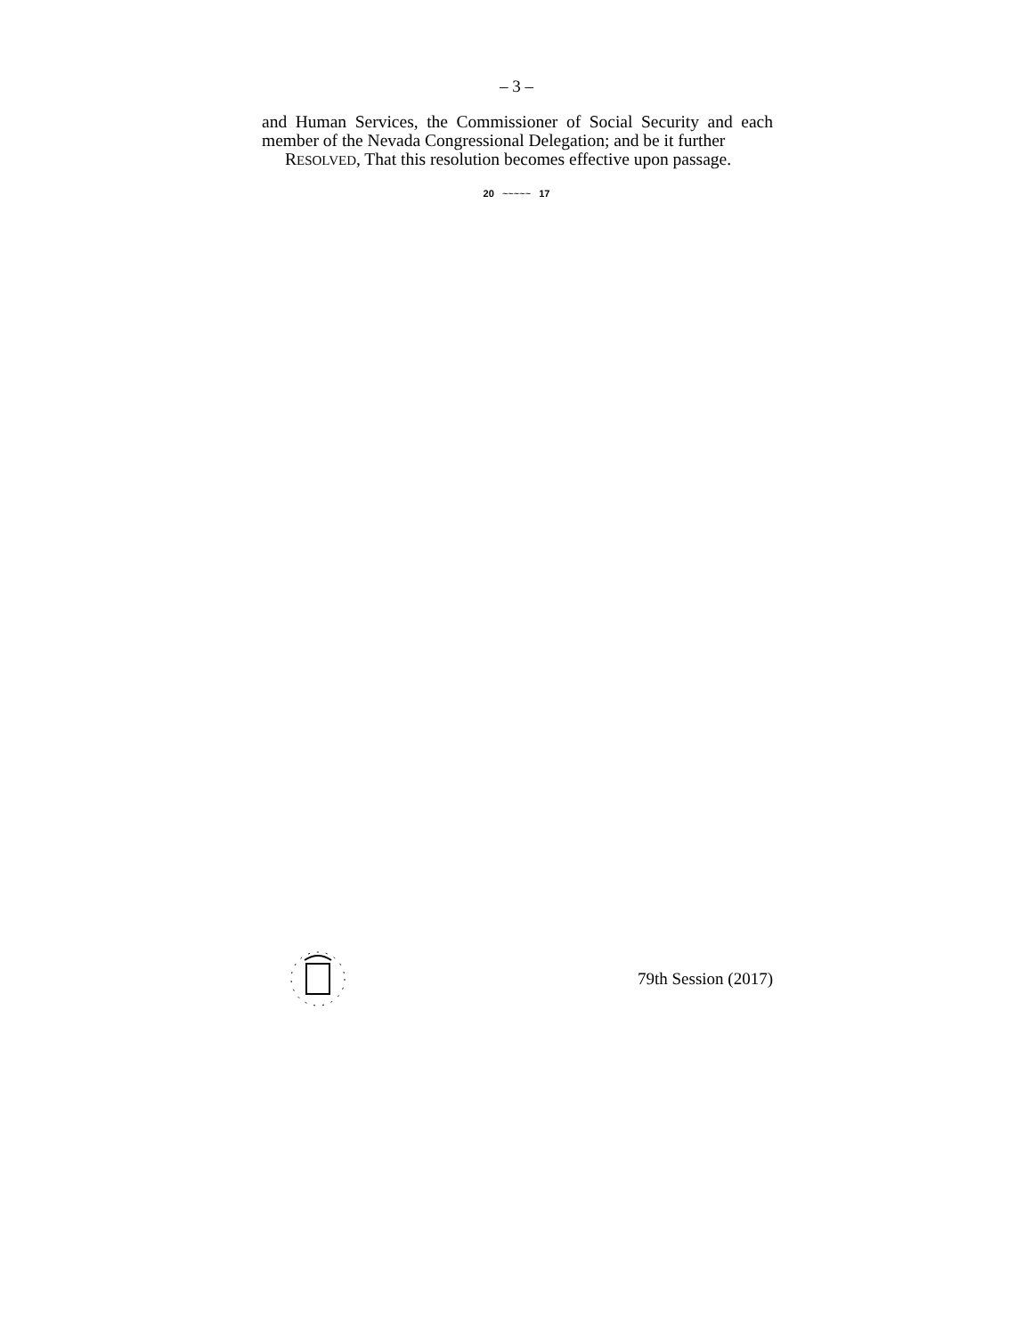– 3 –
and Human Services, the Commissioner of Social Security and each member of the Nevada Congressional Delegation; and be it further
RESOLVED, That this resolution becomes effective upon passage.
20 ~~~~~ 17
79th Session (2017)